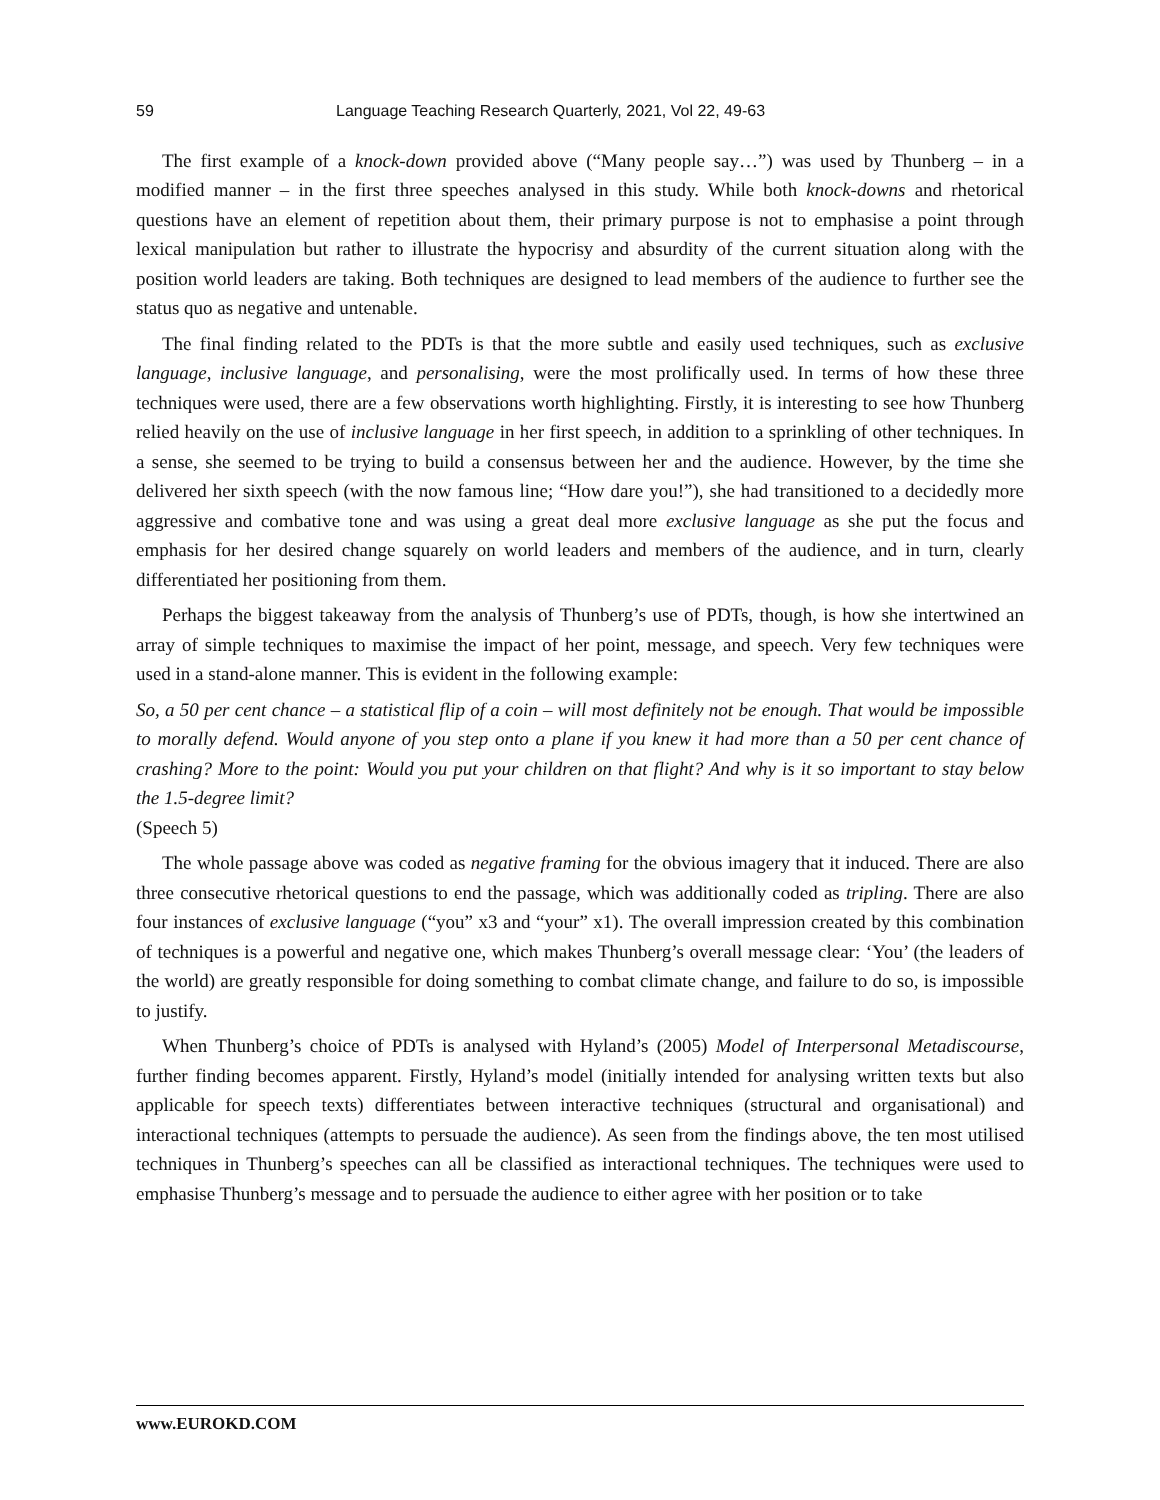59 Language Teaching Research Quarterly, 2021, Vol 22, 49-63
The first example of a knock-down provided above (“Many people say…”) was used by Thunberg – in a modified manner – in the first three speeches analysed in this study. While both knock-downs and rhetorical questions have an element of repetition about them, their primary purpose is not to emphasise a point through lexical manipulation but rather to illustrate the hypocrisy and absurdity of the current situation along with the position world leaders are taking. Both techniques are designed to lead members of the audience to further see the status quo as negative and untenable.
The final finding related to the PDTs is that the more subtle and easily used techniques, such as exclusive language, inclusive language, and personalising, were the most prolifically used. In terms of how these three techniques were used, there are a few observations worth highlighting. Firstly, it is interesting to see how Thunberg relied heavily on the use of inclusive language in her first speech, in addition to a sprinkling of other techniques. In a sense, she seemed to be trying to build a consensus between her and the audience. However, by the time she delivered her sixth speech (with the now famous line; “How dare you!”), she had transitioned to a decidedly more aggressive and combative tone and was using a great deal more exclusive language as she put the focus and emphasis for her desired change squarely on world leaders and members of the audience, and in turn, clearly differentiated her positioning from them.
Perhaps the biggest takeaway from the analysis of Thunberg’s use of PDTs, though, is how she intertwined an array of simple techniques to maximise the impact of her point, message, and speech. Very few techniques were used in a stand-alone manner. This is evident in the following example:
So, a 50 per cent chance – a statistical flip of a coin – will most definitely not be enough. That would be impossible to morally defend. Would anyone of you step onto a plane if you knew it had more than a 50 per cent chance of crashing? More to the point: Would you put your children on that flight? And why is it so important to stay below the 1.5-degree limit?
(Speech 5)
The whole passage above was coded as negative framing for the obvious imagery that it induced. There are also three consecutive rhetorical questions to end the passage, which was additionally coded as tripling. There are also four instances of exclusive language (“you” x3 and “your” x1). The overall impression created by this combination of techniques is a powerful and negative one, which makes Thunberg’s overall message clear: ‘You’ (the leaders of the world) are greatly responsible for doing something to combat climate change, and failure to do so, is impossible to justify.
When Thunberg’s choice of PDTs is analysed with Hyland’s (2005) Model of Interpersonal Metadiscourse, further finding becomes apparent. Firstly, Hyland’s model (initially intended for analysing written texts but also applicable for speech texts) differentiates between interactive techniques (structural and organisational) and interactional techniques (attempts to persuade the audience). As seen from the findings above, the ten most utilised techniques in Thunberg’s speeches can all be classified as interactional techniques. The techniques were used to emphasise Thunberg’s message and to persuade the audience to either agree with her position or to take
www.EUROKD.COM